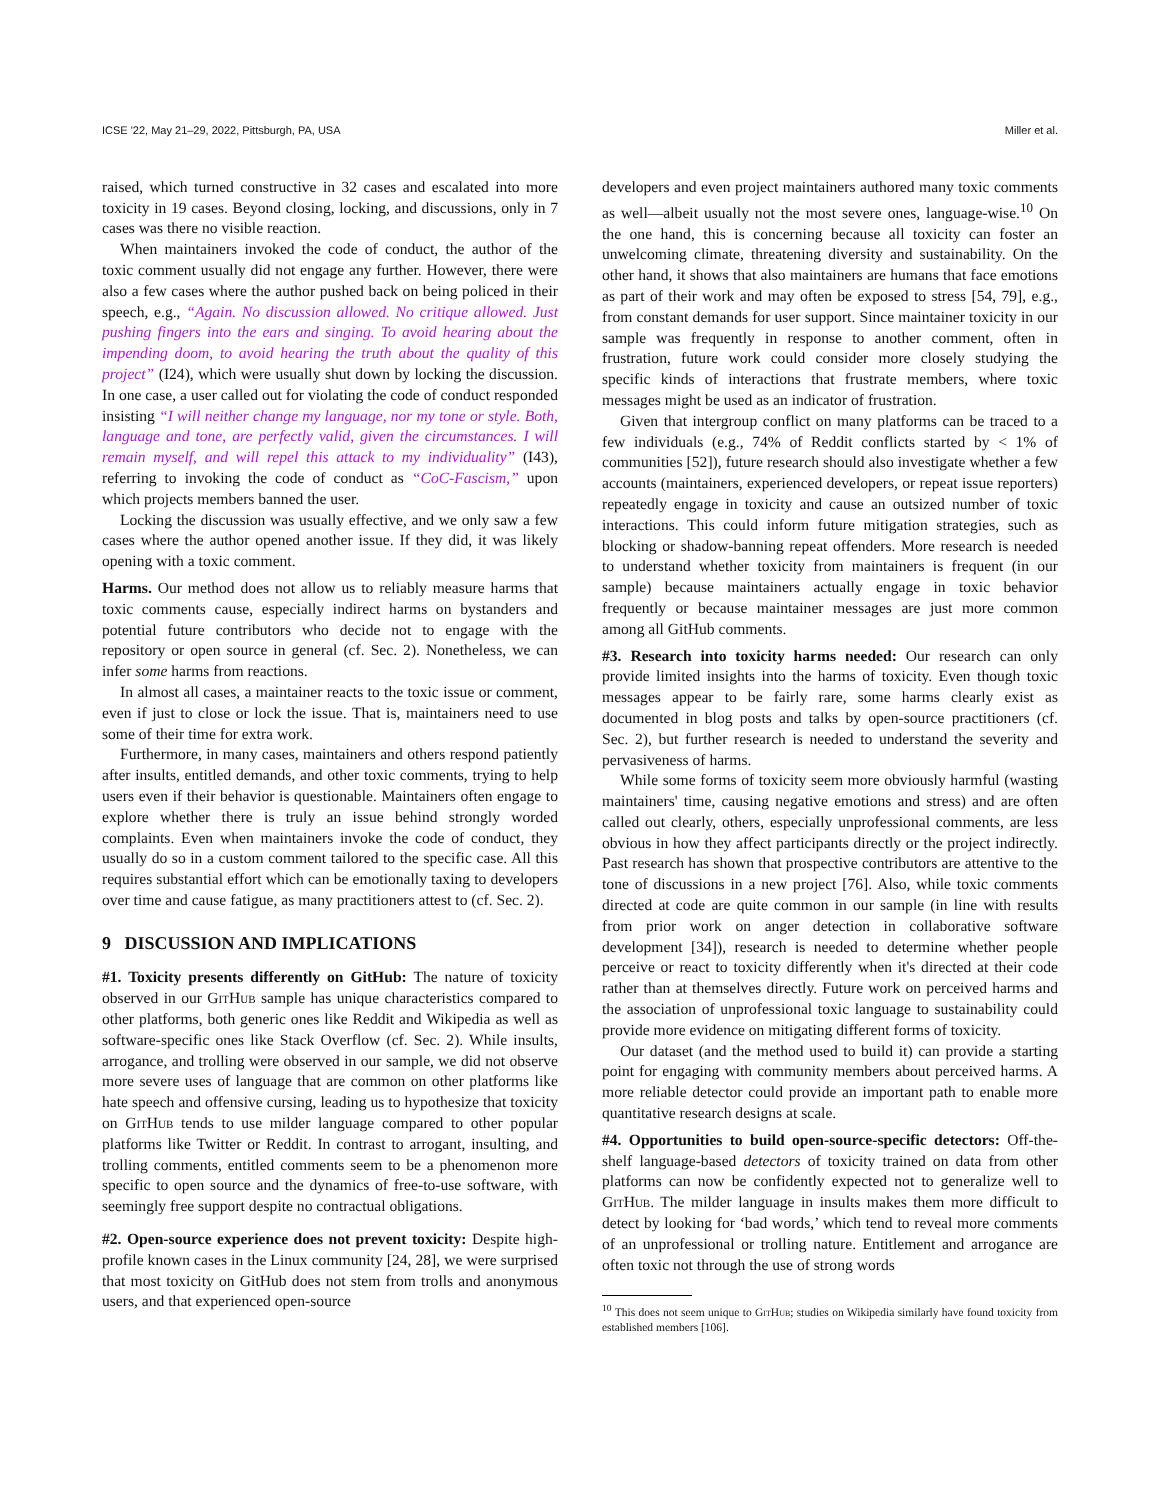ICSE '22, May 21–29, 2022, Pittsburgh, PA, USA Miller et al.
raised, which turned constructive in 32 cases and escalated into more toxicity in 19 cases. Beyond closing, locking, and discussions, only in 7 cases was there no visible reaction.
When maintainers invoked the code of conduct, the author of the toxic comment usually did not engage any further. However, there were also a few cases where the author pushed back on being policed in their speech, e.g., “Again. No discussion allowed. No critique allowed. Just pushing fingers into the ears and singing. To avoid hearing about the impending doom, to avoid hearing the truth about the quality of this project” (I24), which were usually shut down by locking the discussion. In one case, a user called out for violating the code of conduct responded insisting “I will neither change my language, nor my tone or style. Both, language and tone, are perfectly valid, given the circumstances. I will remain myself, and will repel this attack to my individuality” (I43), referring to invoking the code of conduct as “CoC-Fascism,” upon which projects members banned the user.
Locking the discussion was usually effective, and we only saw a few cases where the author opened another issue. If they did, it was likely opening with a toxic comment.
Harms. Our method does not allow us to reliably measure harms that toxic comments cause, especially indirect harms on bystanders and potential future contributors who decide not to engage with the repository or open source in general (cf. Sec. 2). Nonetheless, we can infer some harms from reactions.
In almost all cases, a maintainer reacts to the toxic issue or comment, even if just to close or lock the issue. That is, maintainers need to use some of their time for extra work.
Furthermore, in many cases, maintainers and others respond patiently after insults, entitled demands, and other toxic comments, trying to help users even if their behavior is questionable. Maintainers often engage to explore whether there is truly an issue behind strongly worded complaints. Even when maintainers invoke the code of conduct, they usually do so in a custom comment tailored to the specific case. All this requires substantial effort which can be emotionally taxing to developers over time and cause fatigue, as many practitioners attest to (cf. Sec. 2).
9 DISCUSSION AND IMPLICATIONS
#1. Toxicity presents differently on GitHub: The nature of toxicity observed in our GitHub sample has unique characteristics compared to other platforms, both generic ones like Reddit and Wikipedia as well as software-specific ones like Stack Overflow (cf. Sec. 2). While insults, arrogance, and trolling were observed in our sample, we did not observe more severe uses of language that are common on other platforms like hate speech and offensive cursing, leading us to hypothesize that toxicity on GitHub tends to use milder language compared to other popular platforms like Twitter or Reddit. In contrast to arrogant, insulting, and trolling comments, entitled comments seem to be a phenomenon more specific to open source and the dynamics of free-to-use software, with seemingly free support despite no contractual obligations.
#2. Open-source experience does not prevent toxicity: Despite high-profile known cases in the Linux community [24, 28], we were surprised that most toxicity on GitHub does not stem from trolls and anonymous users, and that experienced open-source
developers and even project maintainers authored many toxic comments as well—albeit usually not the most severe ones, language-wise.<sup>10</sup> On the one hand, this is concerning because all toxicity can foster an unwelcoming climate, threatening diversity and sustainability. On the other hand, it shows that also maintainers are humans that face emotions as part of their work and may often be exposed to stress [54, 79], e.g., from constant demands for user support. Since maintainer toxicity in our sample was frequently in response to another comment, often in frustration, future work could consider more closely studying the specific kinds of interactions that frustrate members, where toxic messages might be used as an indicator of frustration.
Given that intergroup conflict on many platforms can be traced to a few individuals (e.g., 74% of Reddit conflicts started by < 1% of communities [52]), future research should also investigate whether a few accounts (maintainers, experienced developers, or repeat issue reporters) repeatedly engage in toxicity and cause an outsized number of toxic interactions. This could inform future mitigation strategies, such as blocking or shadow-banning repeat offenders. More research is needed to understand whether toxicity from maintainers is frequent (in our sample) because maintainers actually engage in toxic behavior frequently or because maintainer messages are just more common among all GitHub comments.
#3. Research into toxicity harms needed: Our research can only provide limited insights into the harms of toxicity. Even though toxic messages appear to be fairly rare, some harms clearly exist as documented in blog posts and talks by open-source practitioners (cf. Sec. 2), but further research is needed to understand the severity and pervasiveness of harms.
While some forms of toxicity seem more obviously harmful (wasting maintainers' time, causing negative emotions and stress) and are often called out clearly, others, especially unprofessional comments, are less obvious in how they affect participants directly or the project indirectly. Past research has shown that prospective contributors are attentive to the tone of discussions in a new project [76]. Also, while toxic comments directed at code are quite common in our sample (in line with results from prior work on anger detection in collaborative software development [34]), research is needed to determine whether people perceive or react to toxicity differently when it's directed at their code rather than at themselves directly. Future work on perceived harms and the association of unprofessional toxic language to sustainability could provide more evidence on mitigating different forms of toxicity.
Our dataset (and the method used to build it) can provide a starting point for engaging with community members about perceived harms. A more reliable detector could provide an important path to enable more quantitative research designs at scale.
#4. Opportunities to build open-source-specific detectors: Off-the-shelf language-based detectors of toxicity trained on data from other platforms can now be confidently expected not to generalize well to GitHub. The milder language in insults makes them more difficult to detect by looking for ‘bad words,’ which tend to reveal more comments of an unprofessional or trolling nature. Entitlement and arrogance are often toxic not through the use of strong words
<sup>10</sup> This does not seem unique to GitHub; studies on Wikipedia similarly have found toxicity from established members [106].